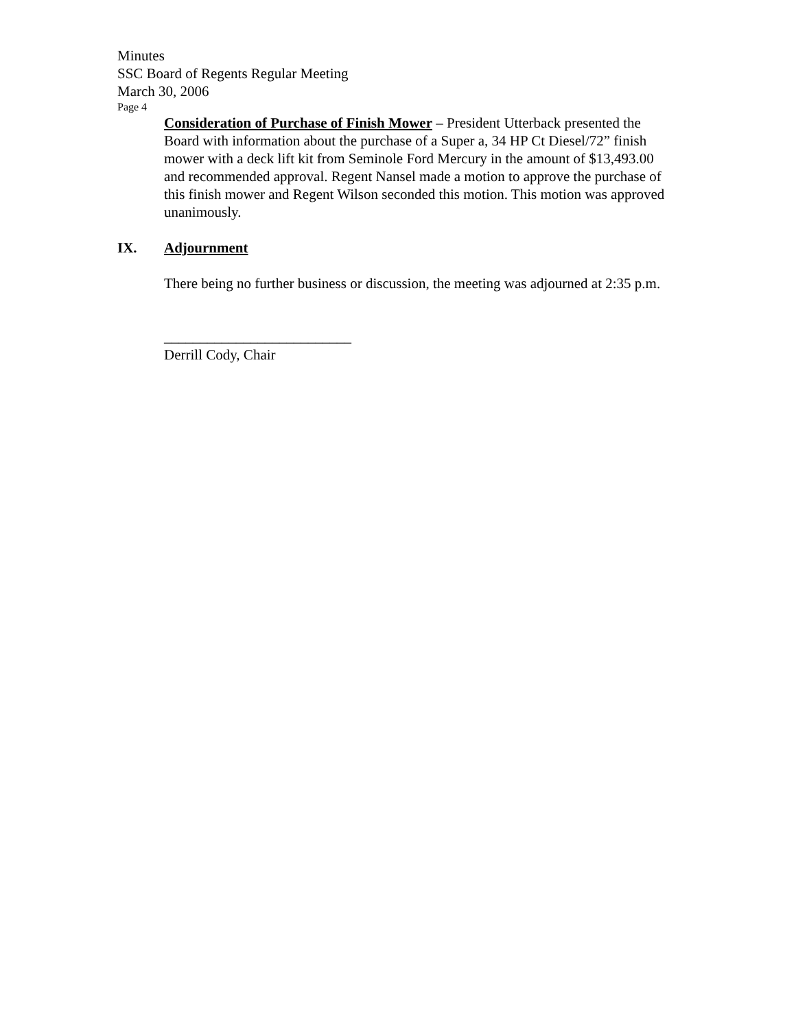Minutes
SSC Board of Regents Regular Meeting
March 30, 2006
Page 4
Consideration of Purchase of Finish Mower – President Utterback presented the Board with information about the purchase of a Super a, 34 HP Ct Diesel/72” finish mower with a deck lift kit from Seminole Ford Mercury in the amount of $13,493.00 and recommended approval. Regent Nansel made a motion to approve the purchase of this finish mower and Regent Wilson seconded this motion. This motion was approved unanimously.
IX. Adjournment
There being no further business or discussion, the meeting was adjourned at 2:35 p.m.
__________________________
Derrill Cody, Chair